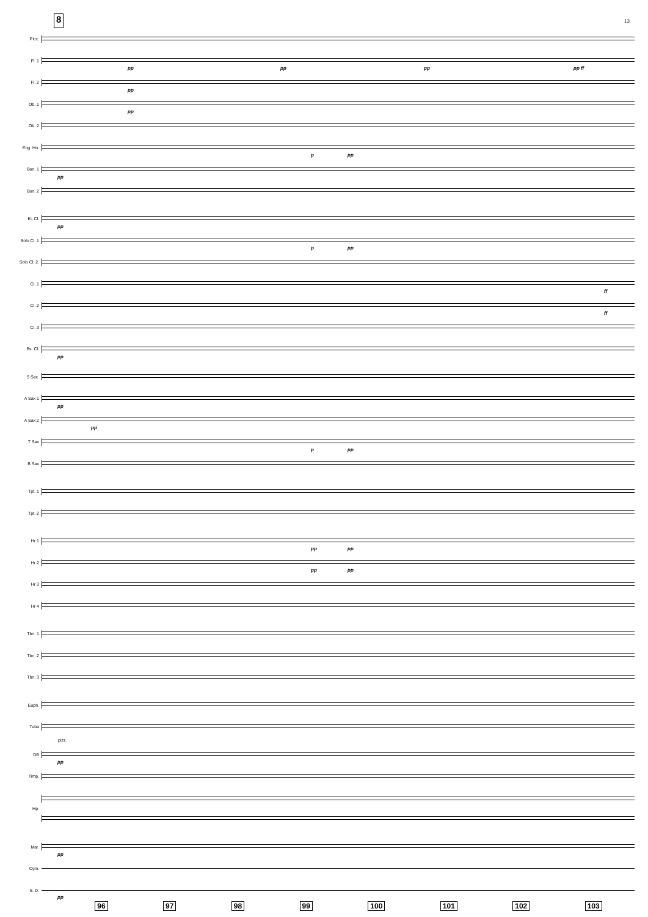8 13
Picc.
Fl. 1
pp pp pp pp ff
Fl. 2
pp
Ob. 1
pp
Ob. 2
Eng. Hn.
p pp
Bsn. 1
pp
Bsn. 2
E♭ Cl.
pp
Solo Cl. 1
p pp
Solo Cl. 2.
Cl. 1
ff
Cl. 2
ff
Cl. 3
Bs. Cl.
pp
S Sax.
A Sax 1
pp
A Sax 2
pp
T Sax
p pp
B Sax
Tpt. 1
Tpt. 2
Hr 1
pp pp
Hr 2
pp pp
Hr 3
Hr 4
Tbn. 1
Tbn. 2
Tbn. 3
Euph.
Tuba
pizz.
DB
pp
Timp.
Hp.
Mar.
pp
Cym.
S. D.
pp
96 97 98 99 100 101 102 103